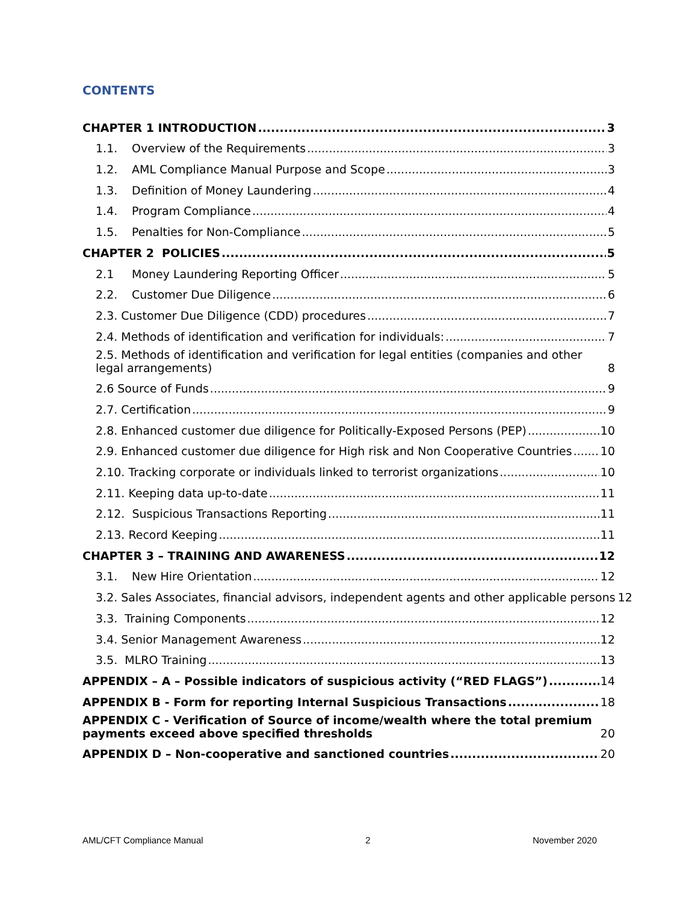CONTENTS
CHAPTER 1 INTRODUCTION 3
1.1. Overview of the Requirements 3
1.2. AML Compliance Manual Purpose and Scope 3
1.3. Definition of Money Laundering 4
1.4. Program Compliance 4
1.5. Penalties for Non-Compliance 5
CHAPTER 2 POLICIES 5
2.1 Money Laundering Reporting Officer 5
2.2. Customer Due Diligence 6
2.3. Customer Due Diligence (CDD) procedures 7
2.4. Methods of identification and verification for individuals: 7
2.5. Methods of identification and verification for legal entities (companies and other legal arrangements) 8
2.6 Source of Funds 9
2.7. Certification 9
2.8. Enhanced customer due diligence for Politically-Exposed Persons (PEP) 10
2.9. Enhanced customer due diligence for High risk and Non Cooperative Countries 10
2.10. Tracking corporate or individuals linked to terrorist organizations 10
2.11. Keeping data up-to-date 11
2.12. Suspicious Transactions Reporting 11
2.13. Record Keeping 11
CHAPTER 3 – TRAINING AND AWARENESS 12
3.1. New Hire Orientation 12
3.2. Sales Associates, financial advisors, independent agents and other applicable persons 12
3.3. Training Components 12
3.4. Senior Management Awareness 12
3.5. MLRO Training 13
APPENDIX – A – Possible indicators of suspicious activity (“RED FLAGS”) 14
APPENDIX B - Form for reporting Internal Suspicious Transactions 18
APPENDIX C - Verification of Source of income/wealth where the total premium payments exceed above specified thresholds 20
APPENDIX D – Non-cooperative and sanctioned countries 20
AML/CFT Compliance Manual 2 November 2020